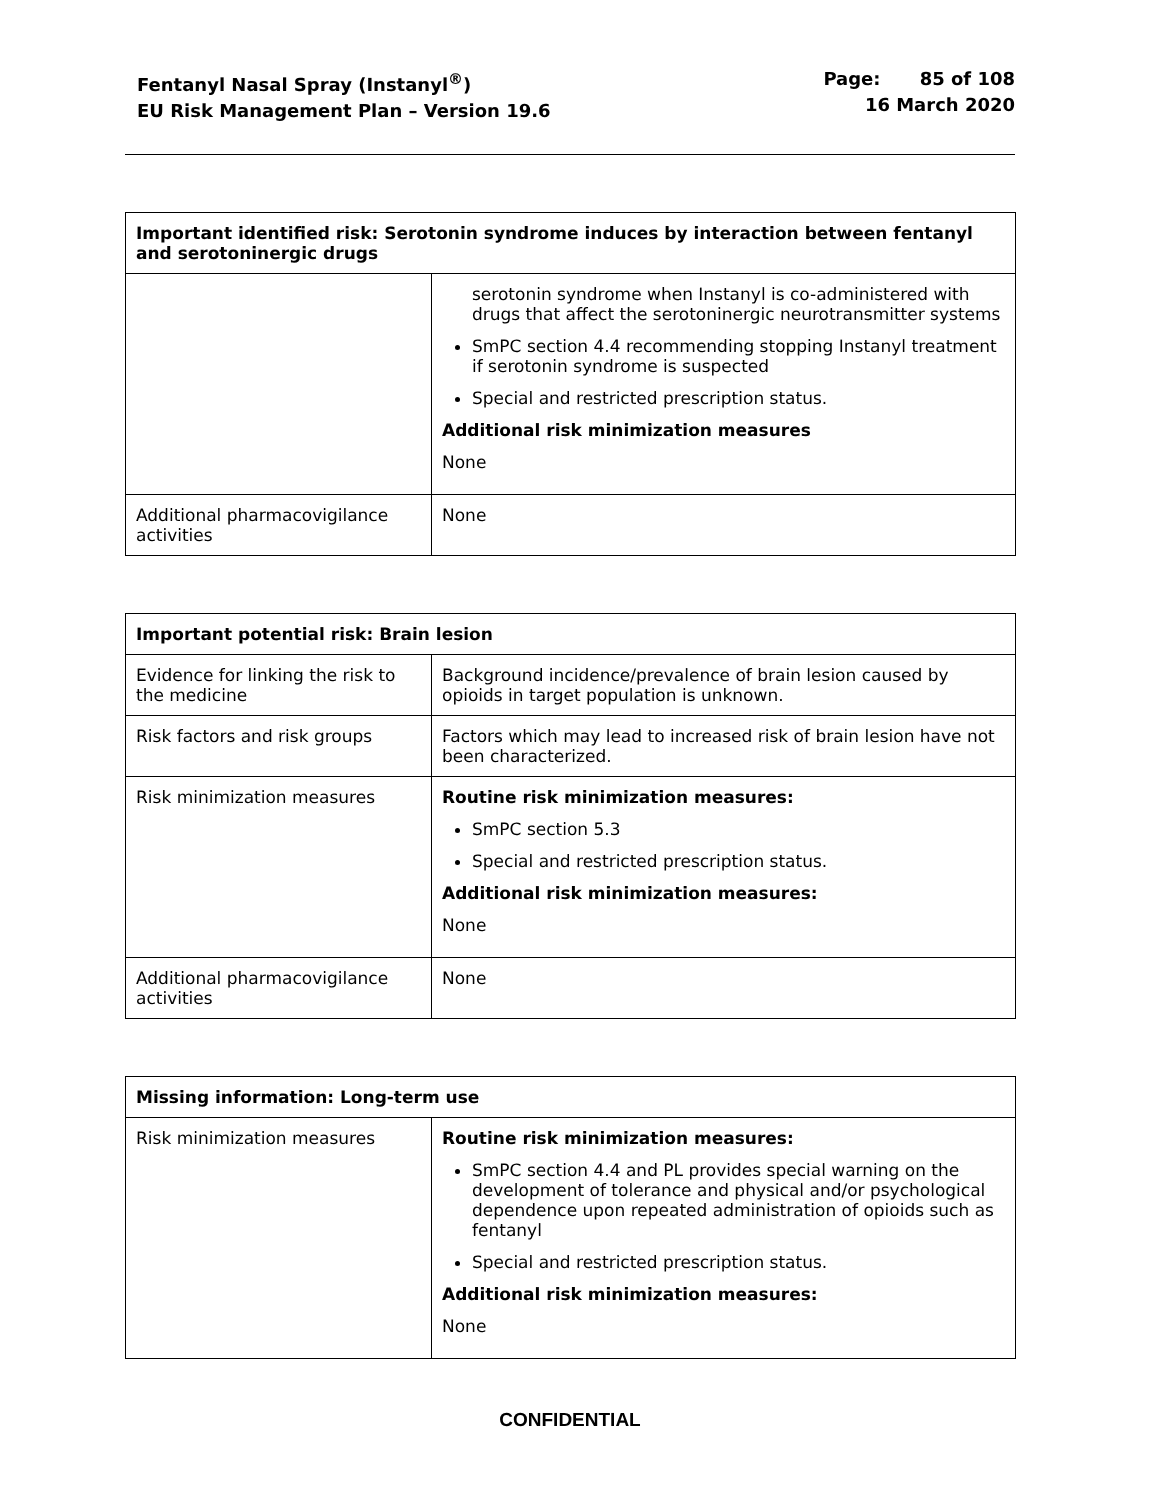Fentanyl Nasal Spray (Instanyl<sup>®</sup>)
EU Risk Management Plan – Version 19.6
Page: 85 of 108
16 March 2020
| Important identified risk: Serotonin syndrome induces by interaction between fentanyl and serotoninergic drugs | |
| --- | --- |
| | serotonin syndrome when Instanyl is co-administered with drugs that affect the serotoninergic neurotransmitter systems SmPC section 4.4 recommending stopping Instanyl treatment if serotonin syndrome is suspected Special and restricted prescription status. Additional risk minimization measures None |
| Additional pharmacovigilance activities | None |
| Important potential risk: Brain lesion | |
| --- | --- |
| Evidence for linking the risk to the medicine | Background incidence/prevalence of brain lesion caused by opioids in target population is unknown. |
| Risk factors and risk groups | Factors which may lead to increased risk of brain lesion have not been characterized. |
| Risk minimization measures | Routine risk minimization measures: SmPC section 5.3 Special and restricted prescription status. Additional risk minimization measures: None |
| Additional pharmacovigilance activities | None |
| Missing information: Long-term use | |
| --- | --- |
| Risk minimization measures | Routine risk minimization measures: SmPC section 4.4 and PL provides special warning on the development of tolerance and physical and/or psychological dependence upon repeated administration of opioids such as fentanyl Special and restricted prescription status. Additional risk minimization measures: None |
CONFIDENTIAL